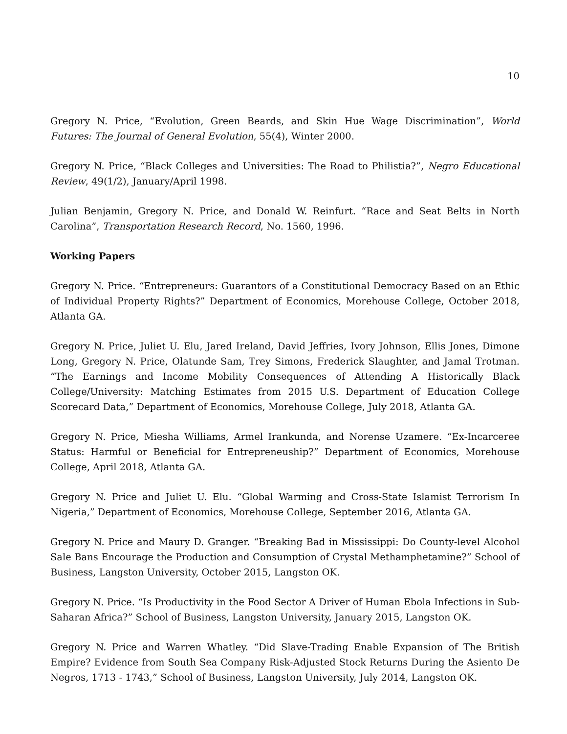10
Gregory N. Price, “Evolution, Green Beards, and Skin Hue Wage Discrimination”, World Futures: The Journal of General Evolution, 55(4), Winter 2000.
Gregory N. Price, “Black Colleges and Universities: The Road to Philistia?”, Negro Educational Review, 49(1/2), January/April 1998.
Julian Benjamin, Gregory N. Price, and Donald W. Reinfurt. “Race and Seat Belts in North Carolina”, Transportation Research Record, No. 1560, 1996.
Working Papers
Gregory N. Price. “Entrepreneurs: Guarantors of a Constitutional Democracy Based on an Ethic of Individual Property Rights?” Department of Economics, Morehouse College, October 2018, Atlanta GA.
Gregory N. Price, Juliet U. Elu, Jared Ireland, David Jeffries, Ivory Johnson, Ellis Jones, Dimone Long, Gregory N. Price, Olatunde Sam, Trey Simons, Frederick Slaughter, and Jamal Trotman. “The Earnings and Income Mobility Consequences of Attending A Historically Black College/University: Matching Estimates from 2015 U.S. Department of Education College Scorecard Data,” Department of Economics, Morehouse College, July 2018, Atlanta GA.
Gregory N. Price, Miesha Williams, Armel Irankunda, and Norense Uzamere. “Ex-Incarceree Status: Harmful or Beneficial for Entrepreneuship?” Department of Economics, Morehouse College, April 2018, Atlanta GA.
Gregory N. Price and Juliet U. Elu. “Global Warming and Cross-State Islamist Terrorism In Nigeria,” Department of Economics, Morehouse College, September 2016, Atlanta GA.
Gregory N. Price and Maury D. Granger. “Breaking Bad in Mississippi: Do County-level Alcohol Sale Bans Encourage the Production and Consumption of Crystal Methamphetamine?” School of Business, Langston University, October 2015, Langston OK.
Gregory N. Price. “Is Productivity in the Food Sector A Driver of Human Ebola Infections in Sub-Saharan Africa?” School of Business, Langston University, January 2015, Langston OK.
Gregory N. Price and Warren Whatley. “Did Slave-Trading Enable Expansion of The British Empire? Evidence from South Sea Company Risk-Adjusted Stock Returns During the Asiento De Negros, 1713 - 1743,” School of Business, Langston University, July 2014, Langston OK.